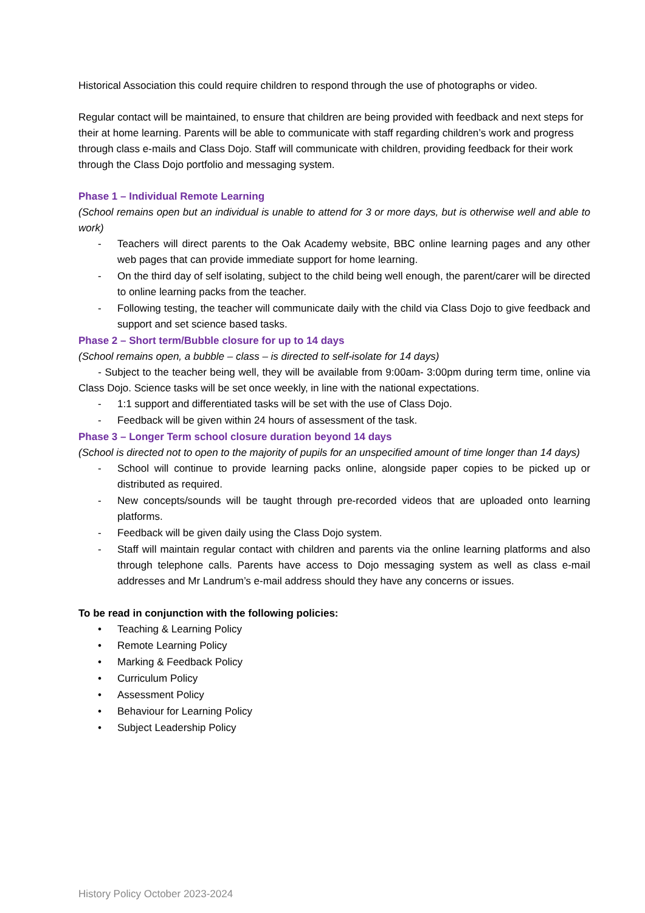Historical Association this could require children to respond through the use of photographs or video.
Regular contact will be maintained, to ensure that children are being provided with feedback and next steps for their at home learning. Parents will be able to communicate with staff regarding children’s work and progress through class e-mails and Class Dojo. Staff will communicate with children, providing feedback for their work through the Class Dojo portfolio and messaging system.
Phase 1 – Individual Remote Learning
(School remains open but an individual is unable to attend for 3 or more days, but is otherwise well and able to work)
- Teachers will direct parents to the Oak Academy website, BBC online learning pages and any other web pages that can provide immediate support for home learning.
- On the third day of self isolating, subject to the child being well enough, the parent/carer will be directed to online learning packs from the teacher.
- Following testing, the teacher will communicate daily with the child via Class Dojo to give feedback and support and set science based tasks.
Phase 2 – Short term/Bubble closure for up to 14 days
(School remains open, a bubble – class – is directed to self-isolate for 14 days)
- Subject to the teacher being well, they will be available from 9:00am- 3:00pm during term time, online via Class Dojo. Science tasks will be set once weekly, in line with the national expectations.
- 1:1 support and differentiated tasks will be set with the use of Class Dojo.
- Feedback will be given within 24 hours of assessment of the task.
Phase 3 – Longer Term school closure duration beyond 14 days
(School is directed not to open to the majority of pupils for an unspecified amount of time longer than 14 days)
- School will continue to provide learning packs online, alongside paper copies to be picked up or distributed as required.
- New concepts/sounds will be taught through pre-recorded videos that are uploaded onto learning platforms.
- Feedback will be given daily using the Class Dojo system.
- Staff will maintain regular contact with children and parents via the online learning platforms and also through telephone calls. Parents have access to Dojo messaging system as well as class e-mail addresses and Mr Landrum’s e-mail address should they have any concerns or issues.
To be read in conjunction with the following policies:
• Teaching & Learning Policy
• Remote Learning Policy
• Marking & Feedback Policy
• Curriculum Policy
• Assessment Policy
• Behaviour for Learning Policy
• Subject Leadership Policy
History Policy October 2023-2024